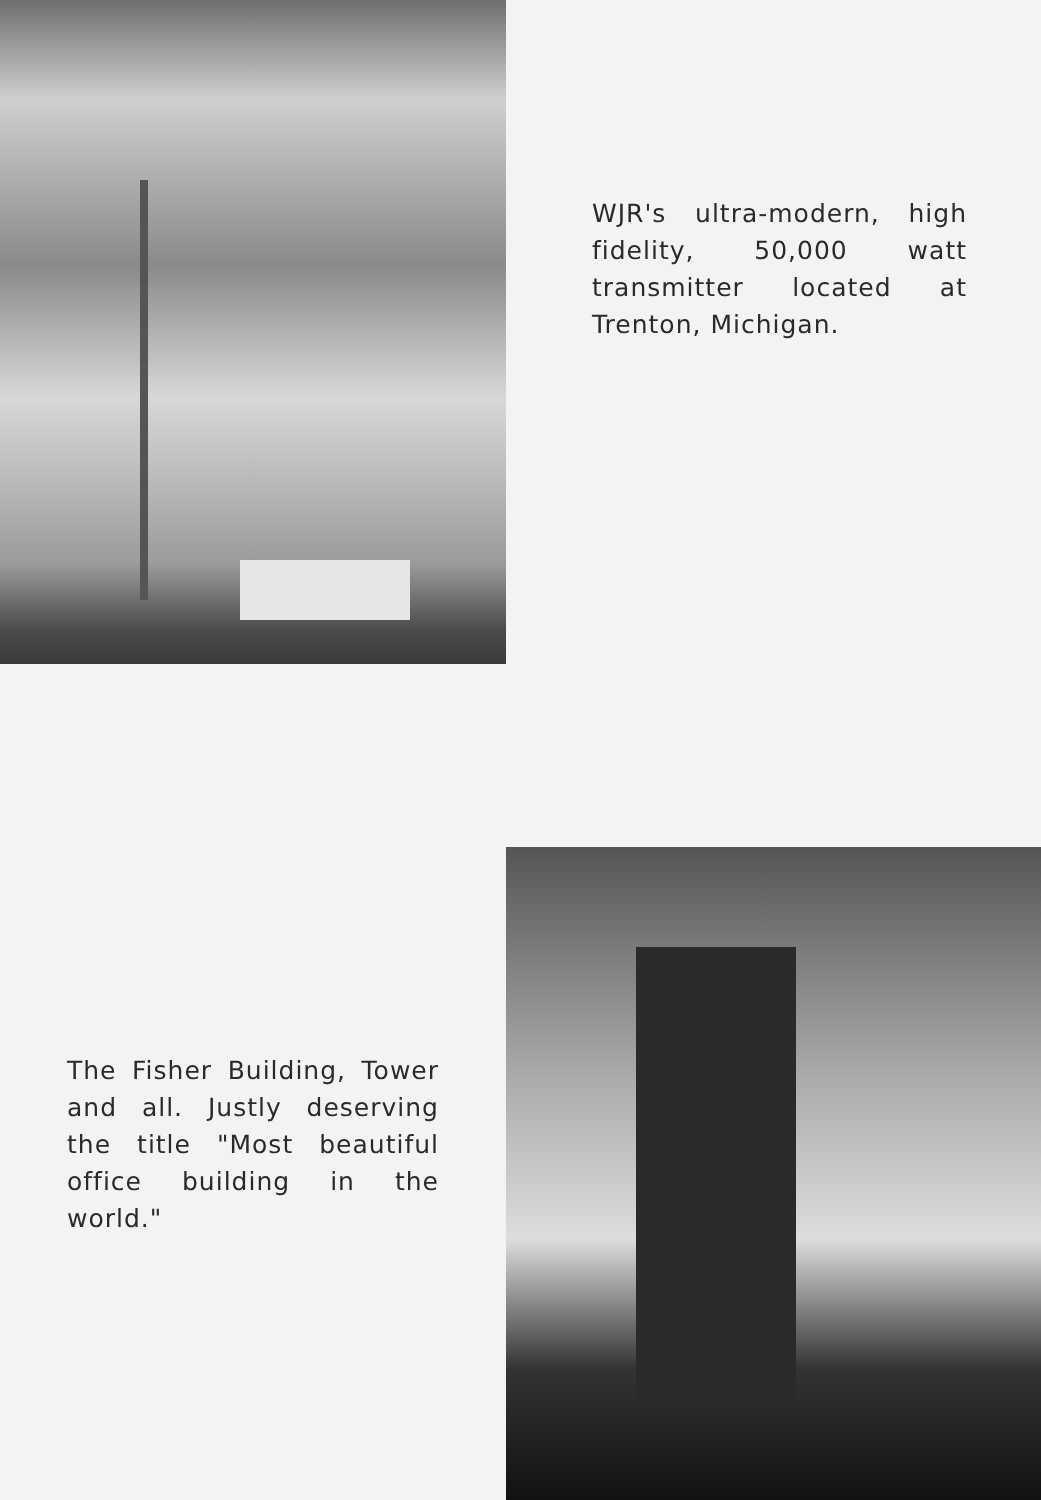WJR's ultra-modern, high fidelity, 50,000 watt transmitter located at Trenton, Michigan.
The Fisher Building, Tower and all. Justly deserving the title "Most beautiful office building in the world."